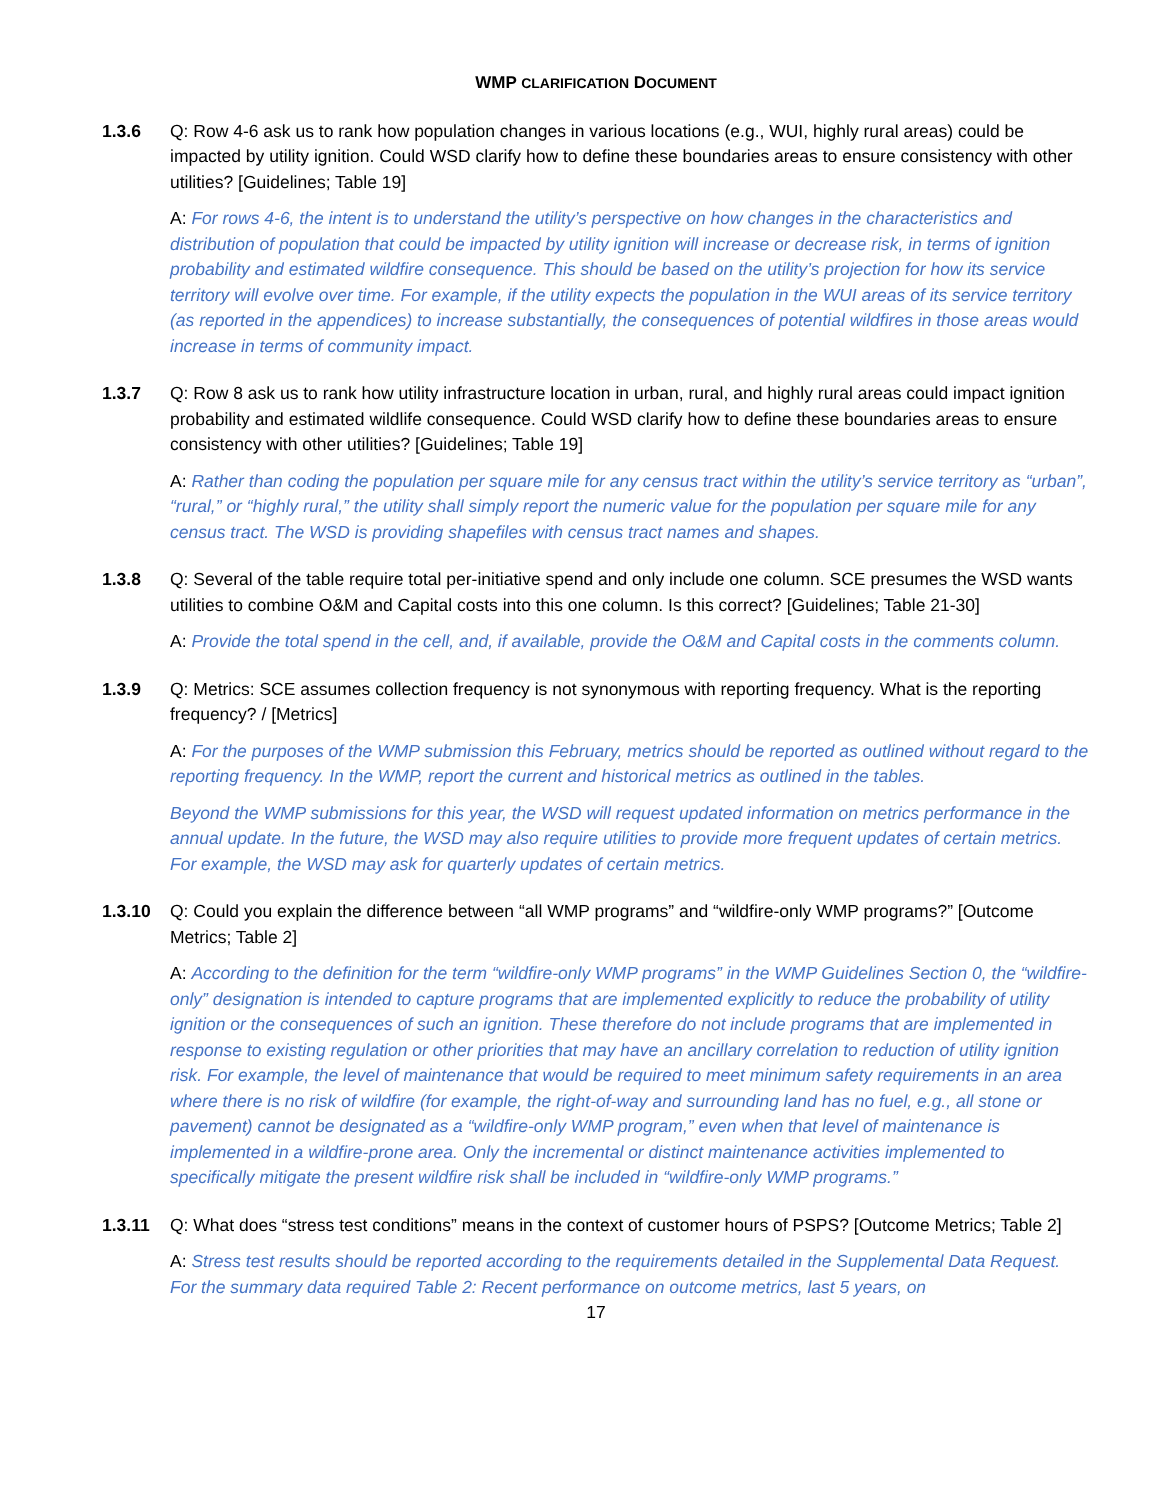WMP CLARIFICATION DOCUMENT
1.3.6 Q: Row 4-6 ask us to rank how population changes in various locations (e.g., WUI, highly rural areas) could be impacted by utility ignition. Could WSD clarify how to define these boundaries areas to ensure consistency with other utilities? [Guidelines; Table 19]
A: For rows 4-6, the intent is to understand the utility’s perspective on how changes in the characteristics and distribution of population that could be impacted by utility ignition will increase or decrease risk, in terms of ignition probability and estimated wildfire consequence. This should be based on the utility’s projection for how its service territory will evolve over time. For example, if the utility expects the population in the WUI areas of its service territory (as reported in the appendices) to increase substantially, the consequences of potential wildfires in those areas would increase in terms of community impact.
1.3.7 Q: Row 8 ask us to rank how utility infrastructure location in urban, rural, and highly rural areas could impact ignition probability and estimated wildlife consequence. Could WSD clarify how to define these boundaries areas to ensure consistency with other utilities? [Guidelines; Table 19]
A: Rather than coding the population per square mile for any census tract within the utility’s service territory as “urban”, “rural,” or “highly rural,” the utility shall simply report the numeric value for the population per square mile for any census tract. The WSD is providing shapefiles with census tract names and shapes.
1.3.8 Q: Several of the table require total per-initiative spend and only include one column. SCE presumes the WSD wants utilities to combine O&M and Capital costs into this one column. Is this correct? [Guidelines; Table 21-30]
A: Provide the total spend in the cell, and, if available, provide the O&M and Capital costs in the comments column.
1.3.9 Q: Metrics: SCE assumes collection frequency is not synonymous with reporting frequency. What is the reporting frequency? / [Metrics]
A: For the purposes of the WMP submission this February, metrics should be reported as outlined without regard to the reporting frequency. In the WMP, report the current and historical metrics as outlined in the tables.
Beyond the WMP submissions for this year, the WSD will request updated information on metrics performance in the annual update. In the future, the WSD may also require utilities to provide more frequent updates of certain metrics. For example, the WSD may ask for quarterly updates of certain metrics.
1.3.10 Q: Could you explain the difference between “all WMP programs” and “wildfire-only WMP programs?” [Outcome Metrics; Table 2]
A: According to the definition for the term “wildfire-only WMP programs” in the WMP Guidelines Section 0, the “wildfire-only” designation is intended to capture programs that are implemented explicitly to reduce the probability of utility ignition or the consequences of such an ignition. These therefore do not include programs that are implemented in response to existing regulation or other priorities that may have an ancillary correlation to reduction of utility ignition risk. For example, the level of maintenance that would be required to meet minimum safety requirements in an area where there is no risk of wildfire (for example, the right-of-way and surrounding land has no fuel, e.g., all stone or pavement) cannot be designated as a “wildfire-only WMP program,” even when that level of maintenance is implemented in a wildfire-prone area. Only the incremental or distinct maintenance activities implemented to specifically mitigate the present wildfire risk shall be included in “wildfire-only WMP programs.”
1.3.11 Q: What does “stress test conditions” means in the context of customer hours of PSPS? [Outcome Metrics; Table 2]
A: Stress test results should be reported according to the requirements detailed in the Supplemental Data Request. For the summary data required Table 2: Recent performance on outcome metrics, last 5 years, on
17